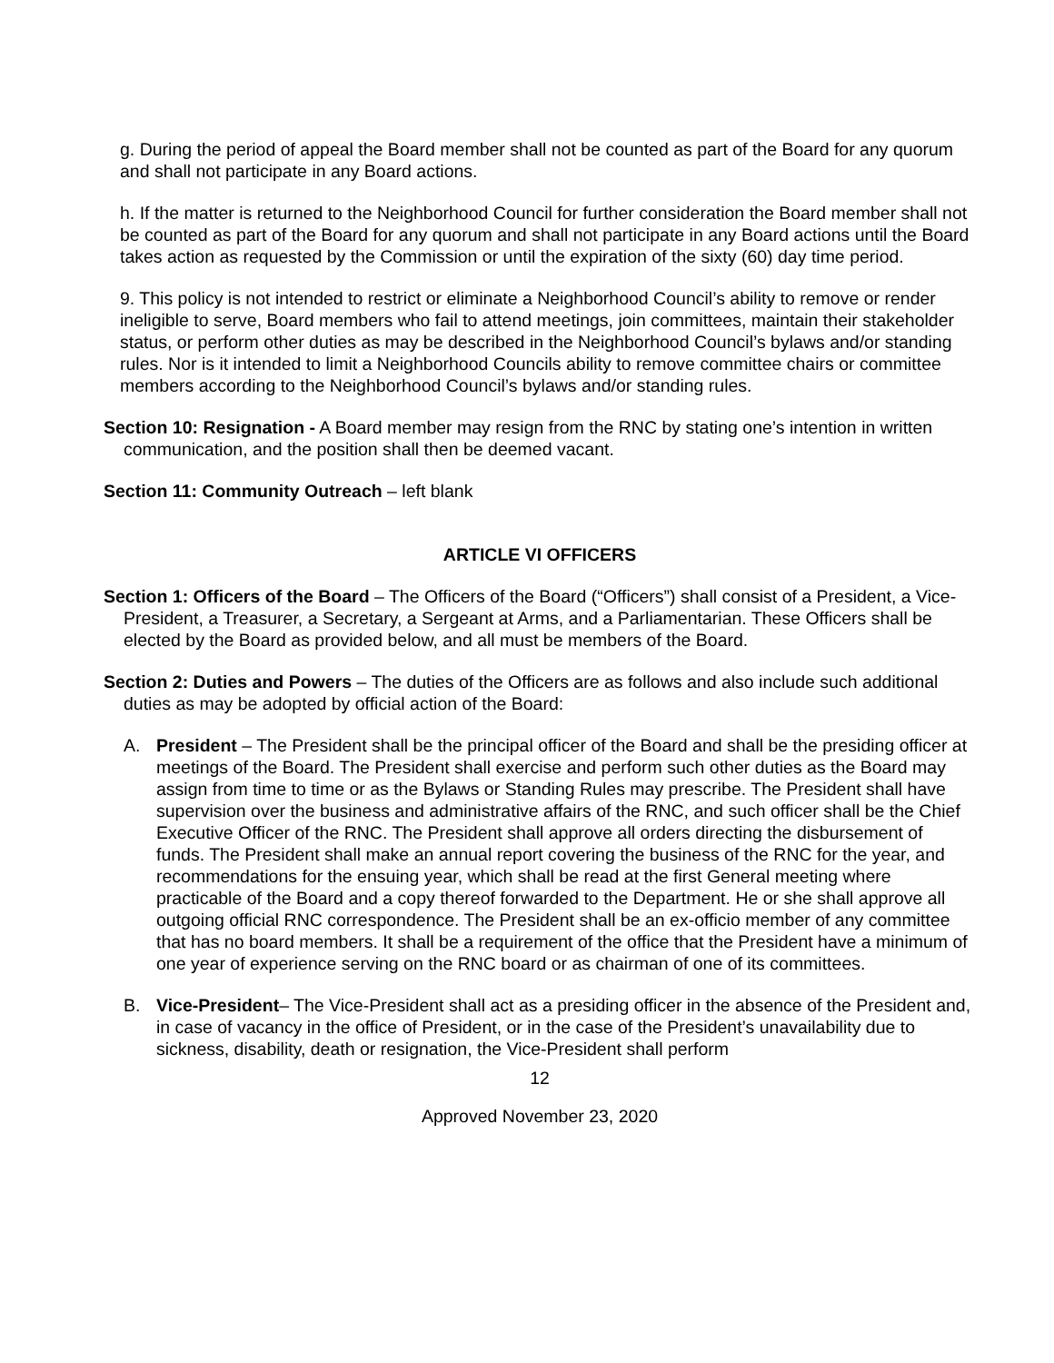g. During the period of appeal the Board member shall not be counted as part of the Board for any quorum and shall not participate in any Board actions.
h. If the matter is returned to the Neighborhood Council for further consideration the Board member shall not be counted as part of the Board for any quorum and shall not participate in any Board actions until the Board takes action as requested by the Commission or until the expiration of the sixty (60) day time period.
9. This policy is not intended to restrict or eliminate a Neighborhood Council’s ability to remove or render ineligible to serve, Board members who fail to attend meetings, join committees, maintain their stakeholder status, or perform other duties as may be described in the Neighborhood Council’s bylaws and/or standing rules. Nor is it intended to limit a Neighborhood Councils ability to remove committee chairs or committee members according to the Neighborhood Council’s bylaws and/or standing rules.
Section 10: Resignation - A Board member may resign from the RNC by stating one’s intention in written communication, and the position shall then be deemed vacant.
Section 11: Community Outreach – left blank
ARTICLE VI OFFICERS
Section 1: Officers of the Board – The Officers of the Board (“Officers”) shall consist of a President, a Vice-President, a Treasurer, a Secretary, a Sergeant at Arms, and a Parliamentarian. These Officers shall be elected by the Board as provided below, and all must be members of the Board.
Section 2: Duties and Powers – The duties of the Officers are as follows and also include such additional duties as may be adopted by official action of the Board:
A. President – The President shall be the principal officer of the Board and shall be the presiding officer at meetings of the Board. The President shall exercise and perform such other duties as the Board may assign from time to time or as the Bylaws or Standing Rules may prescribe. The President shall have supervision over the business and administrative affairs of the RNC, and such officer shall be the Chief Executive Officer of the RNC. The President shall approve all orders directing the disbursement of funds. The President shall make an annual report covering the business of the RNC for the year, and recommendations for the ensuing year, which shall be read at the first General meeting where practicable of the Board and a copy thereof forwarded to the Department. He or she shall approve all outgoing official RNC correspondence. The President shall be an ex-officio member of any committee that has no board members. It shall be a requirement of the office that the President have a minimum of one year of experience serving on the RNC board or as chairman of one of its committees.
B. Vice-President– The Vice-President shall act as a presiding officer in the absence of the President and, in case of vacancy in the office of President, or in the case of the President’s unavailability due to sickness, disability, death or resignation, the Vice-President shall perform
12
Approved November 23, 2020